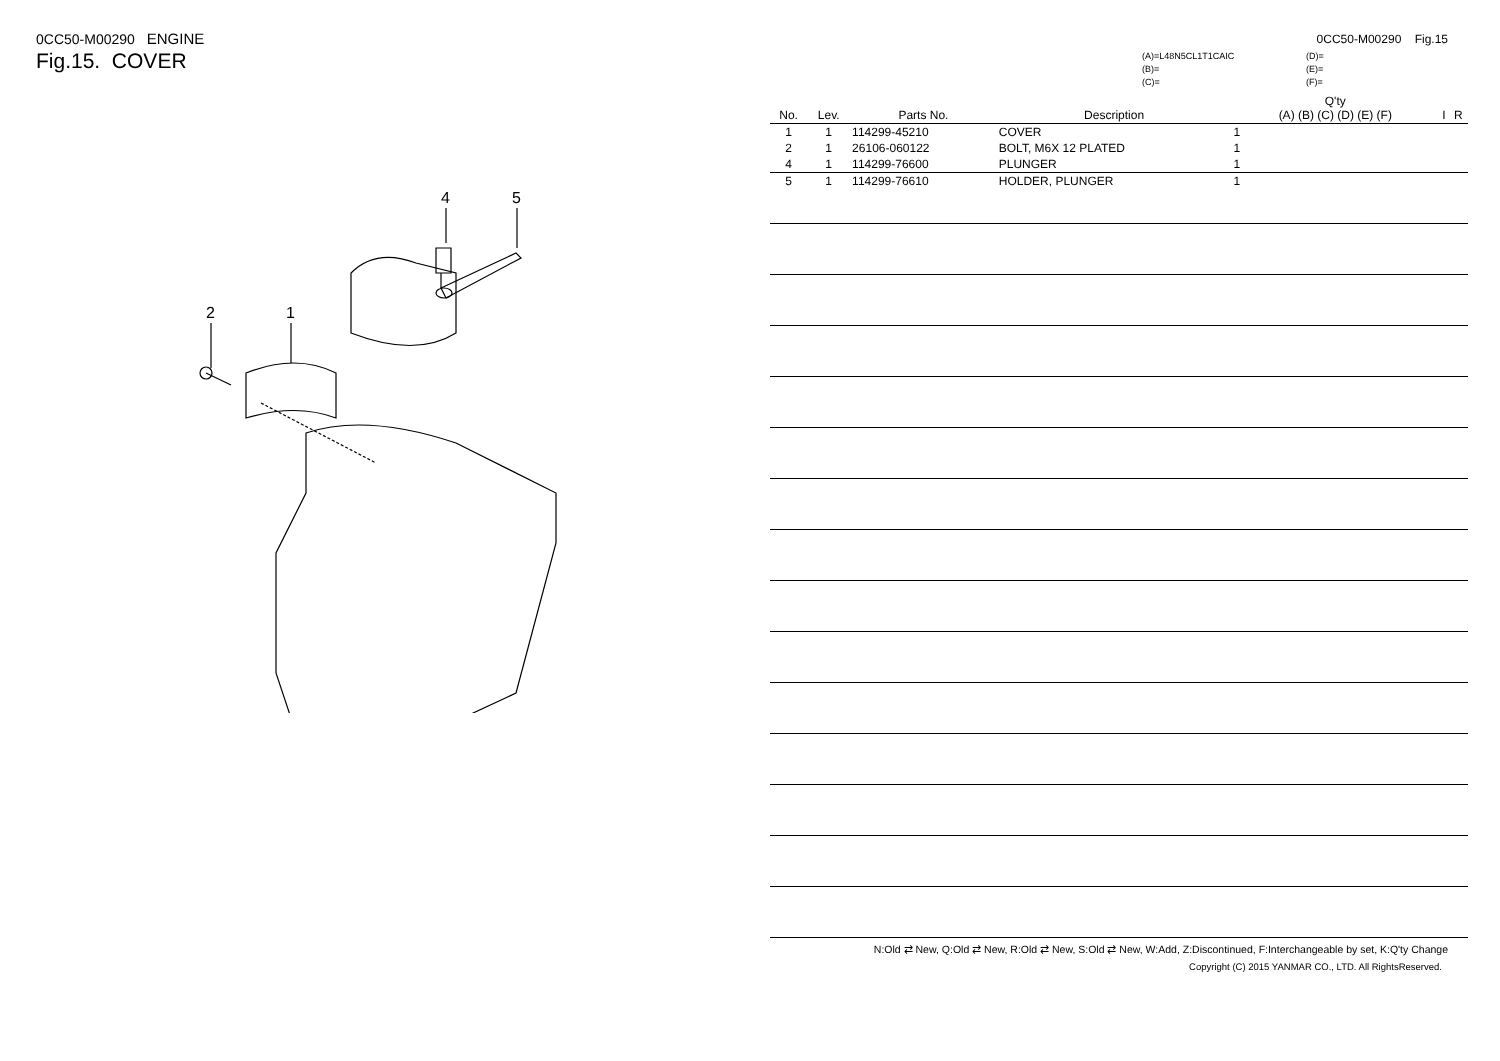0CC50-M00290 ENGINE
Fig.15. COVER
4
5
2
1
0CC50-M00290 Fig.15
(A)=L48N5CL1T1CAIC
(B)=
(C)=
(D)=
(E)=
(F)=
| No. | Lev. | Parts No. | Description | Q'ty (A) (B) (C) (D) (E) (F) | | | | | | I | R |
| --- | --- | --- | --- | --- | --- | --- | --- | --- | --- | --- | --- |
| 1 | 1 | 114299-45210 | COVER | 1 | | | | | | | |
| 2 | 1 | 26106-060122 | BOLT, M6X 12 PLATED | 1 | | | | | | | |
| 4 | 1 | 114299-76600 | PLUNGER | 1 | | | | | | | |
| 5 | 1 | 114299-76610 | HOLDER, PLUNGER | 1 | | | | | | | |
N:Old ⇄ New, Q:Old ⇄ New, R:Old ⇄ New, S:Old ⇄ New, W:Add, Z:Discontinued, F:Interchangeable by set, K:Q'ty Change
Copyright (C) 2015 YANMAR CO., LTD. All RightsReserved.